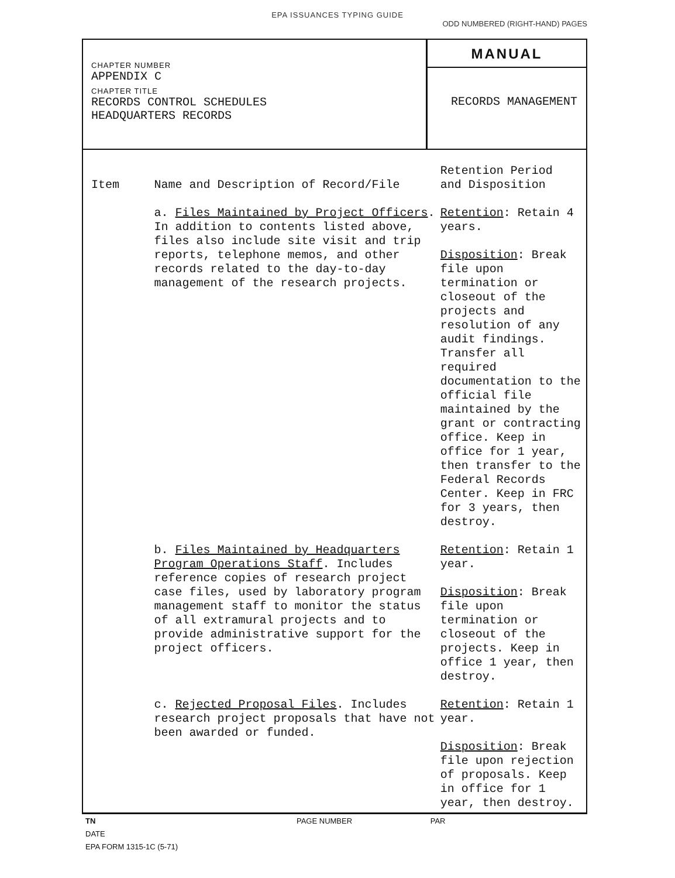EPA ISSUANCES TYPING GUIDE
ODD NUMBERED (RIGHT-HAND) PAGES
CHAPTER NUMBER
APPENDIX C
CHAPTER TITLE
RECORDS CONTROL SCHEDULES
HEADQUARTERS RECORDS
MANUAL
RECORDS MANAGEMENT
| Item | Name and Description of Record/File | Retention Period and Disposition |
| --- | --- | --- |
| | a. Files Maintained by Project Officers . In addition to contents listed above, files also include site visit and trip reports, telephone memos, and other records related to the day-to-day management of the research projects. | Retention : Retain 4 years. Disposition : Break file upon termination or closeout of the projects and resolution of any audit findings. Transfer all required documentation to the official file maintained by the grant or contracting office. Keep in office for 1 year, then transfer to the Federal Records Center. Keep in FRC for 3 years, then destroy. |
| | b. Files Maintained by Headquarters Program Operations Staff . Includes reference copies of research project case files, used by laboratory program management staff to monitor the status of all extramural projects and to provide administrative support for the project officers. | Retention : Retain 1 year. Disposition : Break file upon termination or closeout of the projects. Keep in office 1 year, then destroy. |
| | c. Rejected Proposal Files . Includes research project proposals that have not been awarded or funded. | Retention : Retain 1 year. Disposition : Break file upon rejection of proposals. Keep in office for 1 year, then destroy. |
TN PAGE NUMBER PAR
DATE
EPA FORM 1315-1C (5-71)